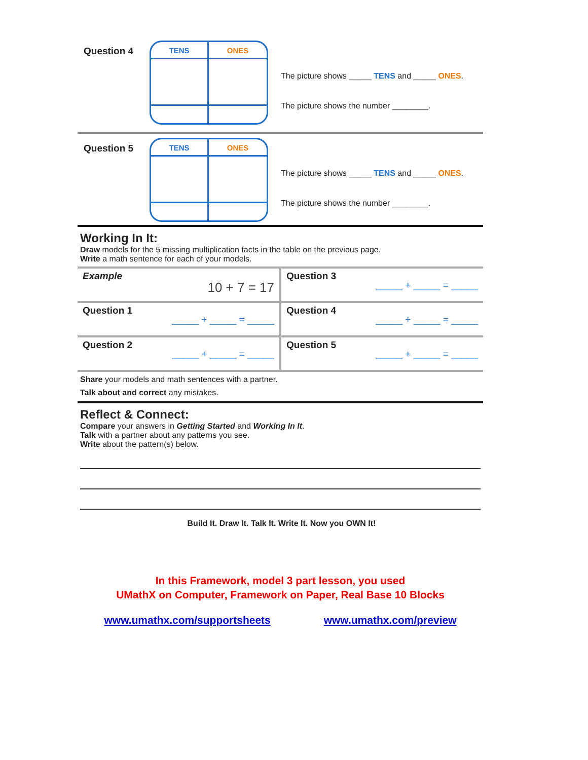Question 4
TENS
ONES
The picture shows _____ TENS and _____ ONES.
The picture shows the number ________.
Question 5
TENS
ONES
The picture shows _____ TENS and _____ ONES.
The picture shows the number ________.
Working In It:
Draw models for the 5 missing multiplication facts in the table on the previous page.
Write a math sentence for each of your models.
| Example 10 + 7 = 17 | Question 3 _____ + _____ = _____ |
| Question 1 _____ + _____ = _____ | Question 4 _____ + _____ = _____ |
| Question 2 _____ + _____ = _____ | Question 5 _____ + _____ = _____ |
Share your models and math sentences with a partner.
Talk about and correct any mistakes.
Reflect & Connect:
Compare your answers in Getting Started and Working In It.
Talk with a partner about any patterns you see.
Write about the pattern(s) below.
Build It. Draw It. Talk It. Write It. Now you OWN It!
In this Framework, model 3 part lesson, you used
UMathX on Computer, Framework on Paper, Real Base 10 Blocks
www.umathx.com/supportsheets www.umathx.com/preview